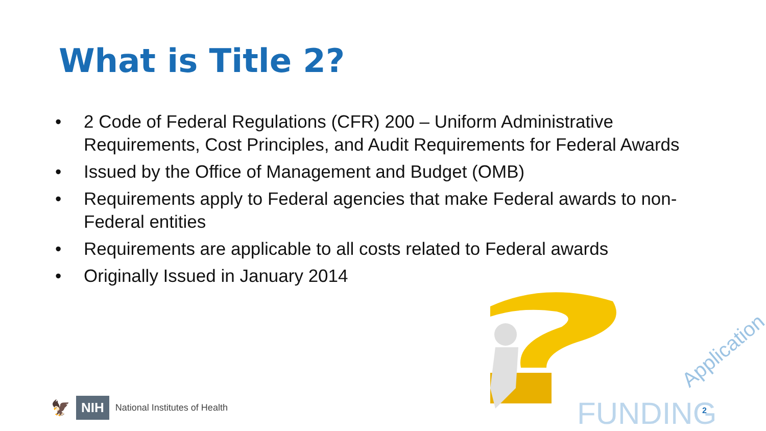What is Title 2?
• 2 Code of Federal Regulations (CFR) 200 – Uniform Administrative Requirements, Cost Principles, and Audit Requirements for Federal Awards
• Issued by the Office of Management and Budget (OMB)
• Requirements apply to Federal agencies that make Federal awards to non-Federal entities
• Requirements are applicable to all costs related to Federal awards
• Originally Issued in January 2014
FUNDING
Application
🦅 NIH National Institutes of Health
2